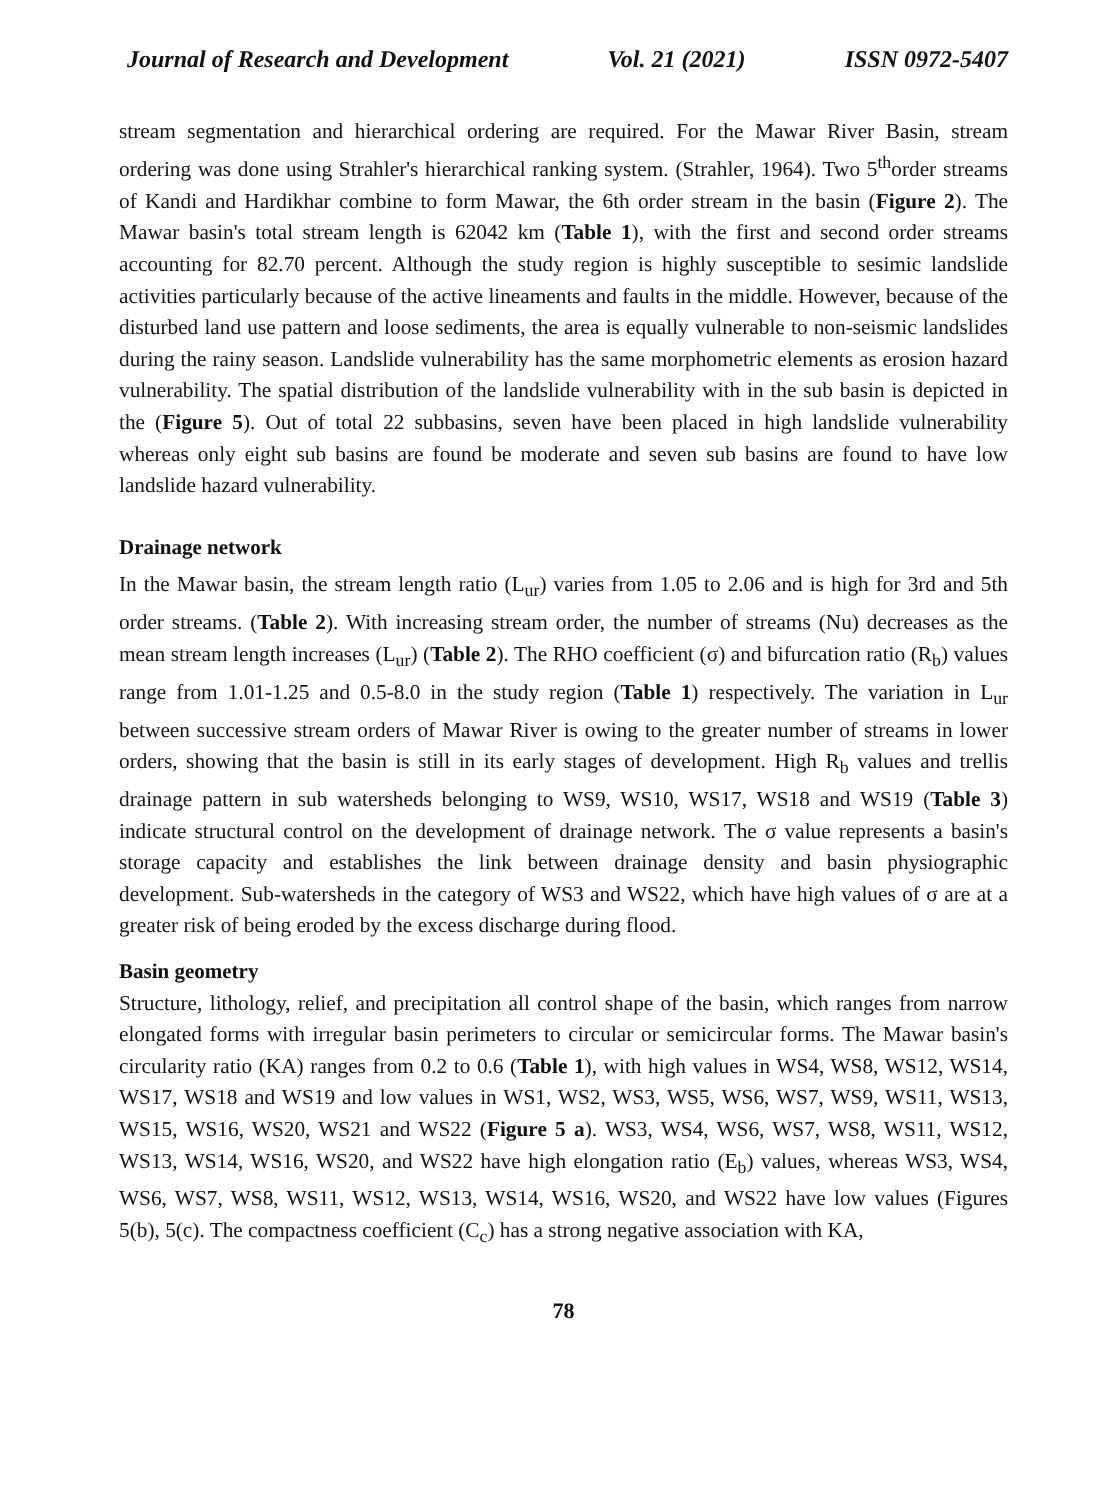Journal of Research and Development Vol. 21 (2021) ISSN 0972-5407
stream segmentation and hierarchical ordering are required. For the Mawar River Basin, stream ordering was done using Strahler's hierarchical ranking system. (Strahler, 1964). Two 5<sup>th</sup>order streams of Kandi and Hardikhar combine to form Mawar, the 6th order stream in the basin (Figure 2). The Mawar basin's total stream length is 62042 km (Table 1), with the first and second order streams accounting for 82.70 percent. Although the study region is highly susceptible to sesimic landslide activities particularly because of the active lineaments and faults in the middle. However, because of the disturbed land use pattern and loose sediments, the area is equally vulnerable to non-seismic landslides during the rainy season. Landslide vulnerability has the same morphometric elements as erosion hazard vulnerability. The spatial distribution of the landslide vulnerability with in the sub basin is depicted in the (Figure 5). Out of total 22 subbasins, seven have been placed in high landslide vulnerability whereas only eight sub basins are found be moderate and seven sub basins are found to have low landslide hazard vulnerability.
Drainage network
In the Mawar basin, the stream length ratio (L<sub>ur</sub>) varies from 1.05 to 2.06 and is high for 3rd and 5th order streams. (Table 2). With increasing stream order, the number of streams (Nu) decreases as the mean stream length increases (L<sub>ur</sub>) (Table 2). The RHO coefficient (σ) and bifurcation ratio (R<sub>b</sub>) values range from 1.01-1.25 and 0.5-8.0 in the study region (Table 1) respectively. The variation in L<sub>ur</sub> between successive stream orders of Mawar River is owing to the greater number of streams in lower orders, showing that the basin is still in its early stages of development. High R<sub>b</sub> values and trellis drainage pattern in sub watersheds belonging to WS9, WS10, WS17, WS18 and WS19 (Table 3) indicate structural control on the development of drainage network. The σ value represents a basin's storage capacity and establishes the link between drainage density and basin physiographic development. Sub-watersheds in the category of WS3 and WS22, which have high values of σ are at a greater risk of being eroded by the excess discharge during flood.
Basin geometry
Structure, lithology, relief, and precipitation all control shape of the basin, which ranges from narrow elongated forms with irregular basin perimeters to circular or semicircular forms. The Mawar basin's circularity ratio (KA) ranges from 0.2 to 0.6 (Table 1), with high values in WS4, WS8, WS12, WS14, WS17, WS18 and WS19 and low values in WS1, WS2, WS3, WS5, WS6, WS7, WS9, WS11, WS13, WS15, WS16, WS20, WS21 and WS22 (Figure 5 a). WS3, WS4, WS6, WS7, WS8, WS11, WS12, WS13, WS14, WS16, WS20, and WS22 have high elongation ratio (E<sub>b</sub>) values, whereas WS3, WS4, WS6, WS7, WS8, WS11, WS12, WS13, WS14, WS16, WS20, and WS22 have low values (Figures 5(b), 5(c). The compactness coefficient (C<sub>c</sub>) has a strong negative association with KA,
78